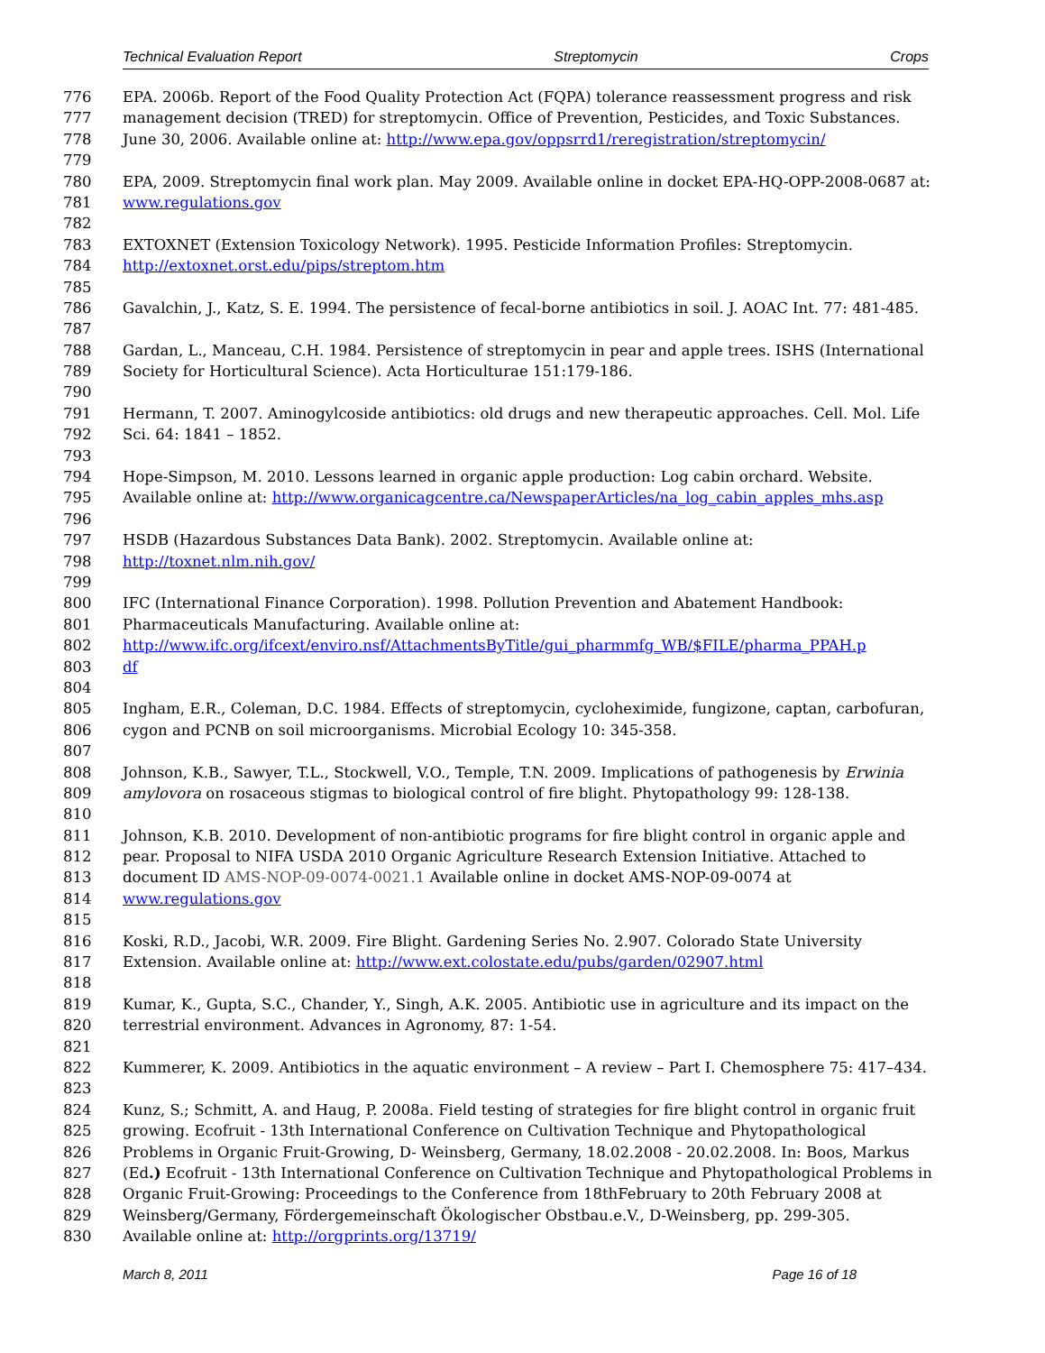Technical Evaluation Report Streptomycin Crops
776 EPA. 2006b. Report of the Food Quality Protection Act (FQPA) tolerance reassessment progress and risk
777 management decision (TRED) for streptomycin. Office of Prevention, Pesticides, and Toxic Substances.
778 June 30, 2006. Available online at: http://www.epa.gov/oppsrrd1/reregistration/streptomycin/
779
780 EPA, 2009. Streptomycin final work plan. May 2009. Available online in docket EPA-HQ-OPP-2008-0687 at:
781 www.regulations.gov
782
783 EXTOXNET (Extension Toxicology Network). 1995. Pesticide Information Profiles: Streptomycin.
784 http://extoxnet.orst.edu/pips/streptom.htm
785
786 Gavalchin, J., Katz, S. E. 1994. The persistence of fecal-borne antibiotics in soil. J. AOAC Int. 77: 481-485.
787
788 Gardan, L., Manceau, C.H. 1984. Persistence of streptomycin in pear and apple trees. ISHS (International
789 Society for Horticultural Science). Acta Horticulturae 151:179-186.
790
791 Hermann, T. 2007. Aminogylcoside antibiotics: old drugs and new therapeutic approaches. Cell. Mol. Life
792 Sci. 64: 1841 – 1852.
793
794 Hope-Simpson, M. 2010. Lessons learned in organic apple production: Log cabin orchard. Website.
795 Available online at: http://www.organicagcentre.ca/NewspaperArticles/na_log_cabin_apples_mhs.asp
796
797 HSDB (Hazardous Substances Data Bank). 2002. Streptomycin. Available online at:
798 http://toxnet.nlm.nih.gov/
799
800 IFC (International Finance Corporation). 1998. Pollution Prevention and Abatement Handbook:
801 Pharmaceuticals Manufacturing. Available online at:
802 http://www.ifc.org/ifcext/enviro.nsf/AttachmentsByTitle/gui_pharmmfg_WB/$FILE/pharma_PPAH.p
803 df
804
805 Ingham, E.R., Coleman, D.C. 1984. Effects of streptomycin, cycloheximide, fungizone, captan, carbofuran,
806 cygon and PCNB on soil microorganisms. Microbial Ecology 10: 345-358.
807
808 Johnson, K.B., Sawyer, T.L., Stockwell, V.O., Temple, T.N. 2009. Implications of pathogenesis by Erwinia
809 amylovora on rosaceous stigmas to biological control of fire blight. Phytopathology 99: 128-138.
810
811 Johnson, K.B. 2010. Development of non-antibiotic programs for fire blight control in organic apple and
812 pear. Proposal to NIFA USDA 2010 Organic Agriculture Research Extension Initiative. Attached to
813 document ID AMS-NOP-09-0074-0021.1 Available online in docket AMS-NOP-09-0074 at
814 www.regulations.gov
815
816 Koski, R.D., Jacobi, W.R. 2009. Fire Blight. Gardening Series No. 2.907. Colorado State University
817 Extension. Available online at: http://www.ext.colostate.edu/pubs/garden/02907.html
818
819 Kumar, K., Gupta, S.C., Chander, Y., Singh, A.K. 2005. Antibiotic use in agriculture and its impact on the
820 terrestrial environment. Advances in Agronomy, 87: 1-54.
821
822 Kummerer, K. 2009. Antibiotics in the aquatic environment – A review – Part I. Chemosphere 75: 417–434.
823
824 Kunz, S.; Schmitt, A. and Haug, P. 2008a. Field testing of strategies for fire blight control in organic fruit
825 growing. Ecofruit - 13th International Conference on Cultivation Technique and Phytopathological
826 Problems in Organic Fruit-Growing, D- Weinsberg, Germany, 18.02.2008 - 20.02.2008. In: Boos, Markus
827 (Ed.) Ecofruit - 13th International Conference on Cultivation Technique and Phytopathological Problems in
828 Organic Fruit-Growing: Proceedings to the Conference from 18thFebruary to 20th February 2008 at
829 Weinsberg/Germany, Fördergemeinschaft Ökologischer Obstbau.e.V., D-Weinsberg, pp. 299-305.
830 Available online at: http://orgprints.org/13719/
March 8, 2011 Page 16 of 18